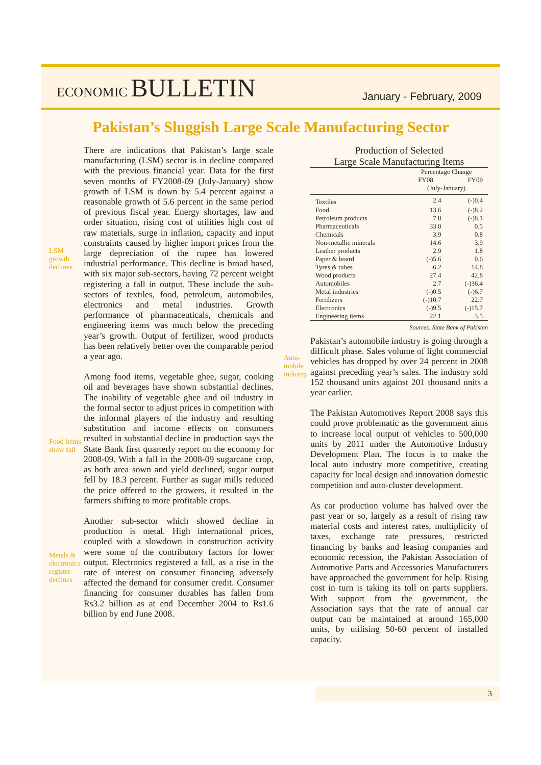ECONOMIC BULLETIN
January - February, 2009
Pakistan’s Sluggish Large Scale Manufacturing Sector
LSM growth declines
There are indications that Pakistan’s large scale manufacturing (LSM) sector is in decline compared with the previous financial year. Data for the first seven months of FY2008-09 (July-January) show growth of LSM is down by 5.4 percent against a reasonable growth of 5.6 percent in the same period of previous fiscal year. Energy shortages, law and order situation, rising cost of utilities high cost of raw materials, surge in inflation, capacity and input constraints caused by higher import prices from the large depreciation of the rupee has lowered industrial performance. This decline is broad based, with six major sub-sectors, having 72 percent weight registering a fall in output. These include the sub-sectors of textiles, food, petroleum, automobiles, electronics and metal industries. Growth performance of pharmaceuticals, chemicals and engineering items was much below the preceding year’s growth. Output of fertilizer, wood products has been relatively better over the comparable period a year ago.
Food items show fall
Among food items, vegetable ghee, sugar, cooking oil and beverages have shown substantial declines. The inability of vegetable ghee and oil industry in the formal sector to adjust prices in competition with the informal players of the industry and resulting substitution and income effects on consumers resulted in substantial decline in production says the State Bank first quarterly report on the economy for 2008-09. With a fall in the 2008-09 sugarcane crop, as both area sown and yield declined, sugar output fell by 18.3 percent. Further as sugar mills reduced the price offered to the growers, it resulted in the farmers shifting to more profitable crops.
Metals & electronics register declines
Another sub-sector which showed decline in production is metal. High international prices, coupled with a slowdown in construction activity were some of the contributory factors for lower output. Electronics registered a fall, as a rise in the rate of interest on consumer financing adversely affected the demand for consumer credit. Consumer financing for consumer durables has fallen from Rs3.2 billion as at end December 2004 to Rs1.6 billion by end June 2008.
Production of Selected Large Scale Manufacturing Items
| | Percentage Change | |
| --- | --- | --- |
| | FY08 | FY09 |
| | (July-January) | |
| Textiles | 2.4 | (-)0.4 |
| Food | 13.6 | (-)8.2 |
| Petroleum products | 7.8 | (-)8.1 |
| Pharmaceuticals | 33.0 | 0.5 |
| Chemicals | 3.9 | 0.8 |
| Non-metallic minerals | 14.6 | 3.9 |
| Leather products | 2.9 | 1.8 |
| Paper & board | (-)5.6 | 0.6 |
| Tyres & tubes | 6.2 | 14.8 |
| Wood products | 27.4 | 42.8 |
| Automobiles | 2.7 | (-)36.4 |
| Metal industries | (-)0.5 | (-)6.7 |
| Fertilizers | (-)10.7 | 22.7 |
| Electronics | (-)9.5 | (-)15.7 |
| Engineering items | 22.1 | 3.5 |
Sources: State Bank of Pakistan
Auto-mobile industry
Pakistan’s automobile industry is going through a difficult phase. Sales volume of light commercial vehicles has dropped by over 24 percent in 2008 against preceding year’s sales. The industry sold 152 thousand units against 201 thousand units a year earlier.
The Pakistan Automotives Report 2008 says this could prove problematic as the government aims to increase local output of vehicles to 500,000 units by 2011 under the Automotive Industry Development Plan. The focus is to make the local auto industry more competitive, creating capacity for local design and innovation domestic competition and auto-cluster development.
As car production volume has halved over the past year or so, largely as a result of rising raw material costs and interest rates, multiplicity of taxes, exchange rate pressures, restricted financing by banks and leasing companies and economic recession, the Pakistan Association of Automotive Parts and Accessories Manufacturers have approached the government for help. Rising cost in turn is taking its toll on parts suppliers. With support from the government, the Association says that the rate of annual car output can be maintained at around 165,000 units, by utilising 50-60 percent of installed capacity.
3